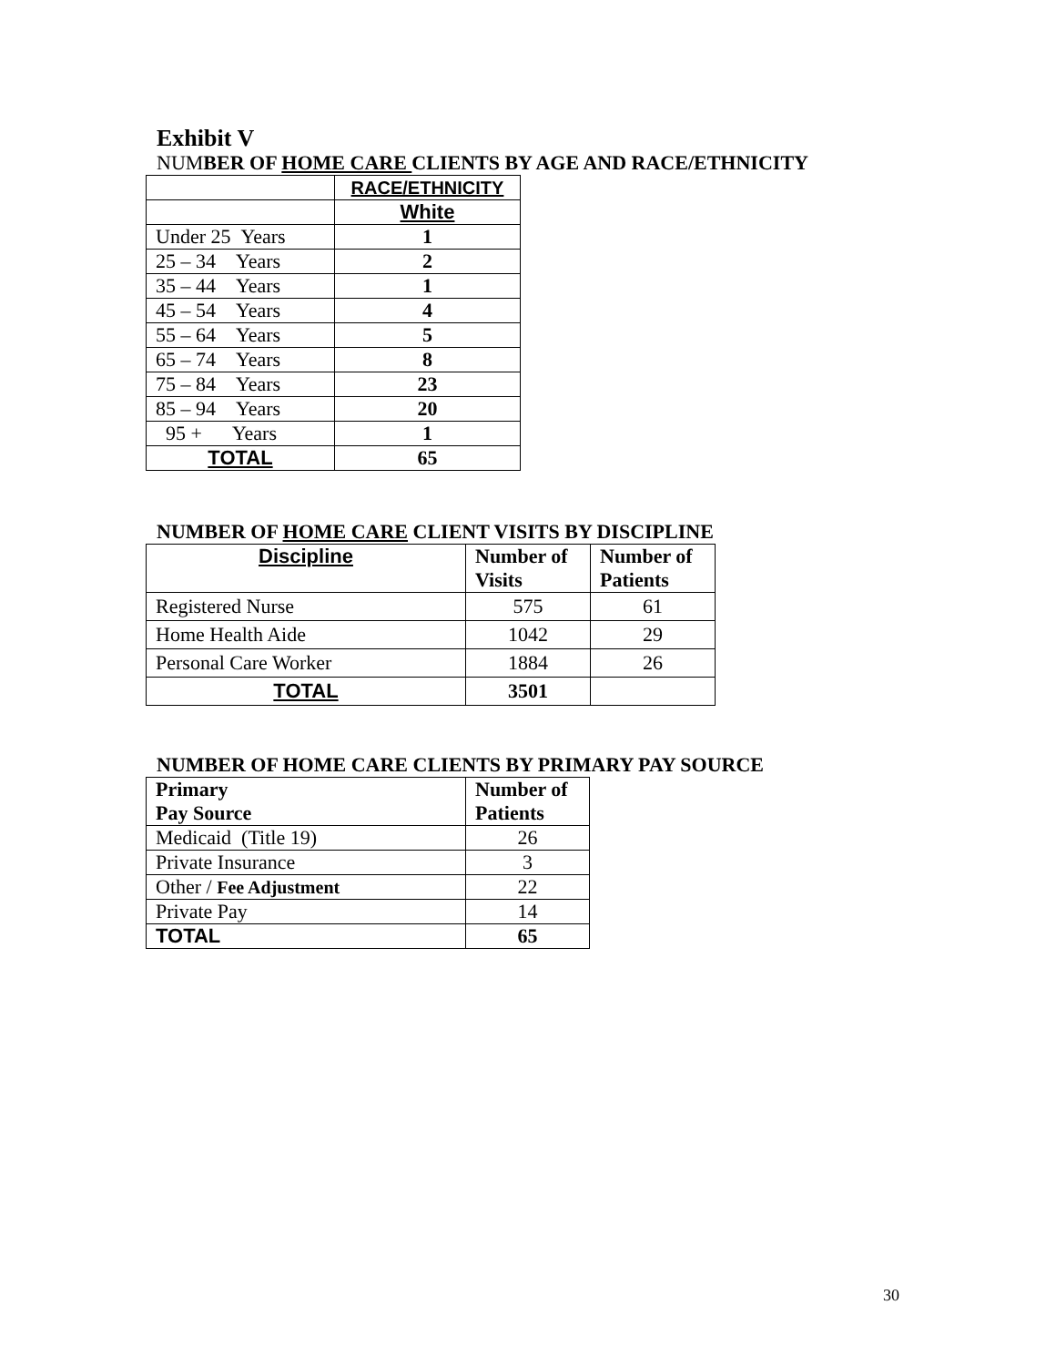Exhibit V
NUMBER OF HOME CARE CLIENTS BY AGE AND RACE/ETHNICITY
| | RACE/ETHNICITY |
| | White |
| Under 25 Years | 1 |
| 25 – 34 Years | 2 |
| 35 – 44 Years | 1 |
| 45 – 54 Years | 4 |
| 55 – 64 Years | 5 |
| 65 – 74 Years | 8 |
| 75 – 84 Years | 23 |
| 85 – 94 Years | 20 |
| 95 + Years | 1 |
| TOTAL | 65 |
NUMBER OF HOME CARE CLIENT VISITS BY DISCIPLINE
| Discipline | Number of Visits | Number of Patients |
| --- | --- | --- |
| Registered Nurse | 575 | 61 |
| Home Health Aide | 1042 | 29 |
| Personal Care Worker | 1884 | 26 |
| TOTAL | 3501 | |
NUMBER OF HOME CARE CLIENTS BY PRIMARY PAY SOURCE
| Primary Pay Source | Number of Patients |
| --- | --- |
| Medicaid (Title 19) | 26 |
| Private Insurance | 3 |
| Other / Fee Adjustment | 22 |
| Private Pay | 14 |
| TOTAL | 65 |
30